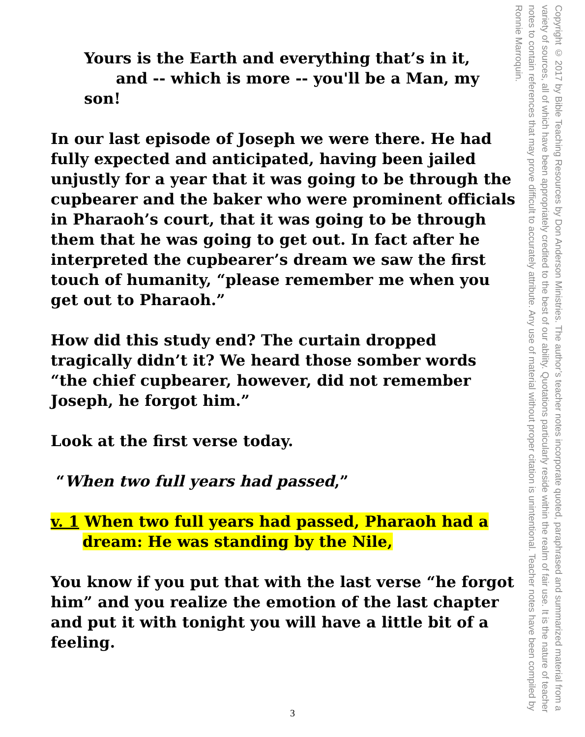Yours is the Earth and everything that’s in it,
and -- which is more -- you'll be a Man, my son!
In our last episode of Joseph we were there. He had fully expected and anticipated, having been jailed unjustly for a year that it was going to be through the cupbearer and the baker who were prominent officials in Pharaoh’s court, that it was going to be through them that he was going to get out. In fact after he interpreted the cupbearer’s dream we saw the first touch of humanity, “please remember me when you get out to Pharaoh.”
How did this study end? The curtain dropped tragically didn’t it? We heard those somber words “the chief cupbearer, however, did not remember Joseph, he forgot him.”
Look at the first verse today.
“When two full years had passed,”
v. 1 When two full years had passed, Pharaoh had a
dream: He was standing by the Nile,
You know if you put that with the last verse “he forgot him” and you realize the emotion of the last chapter and put it with tonight you will have a little bit of a feeling.
Copyright © 2017 by Bible Teaching Resources by Don Anderson Ministries. The author’s teacher notes incorporate quoted, paraphrased and summarized material from a variety of sources, all of which have been appropriately credited to the best of our ability. Quotations particularly reside within the realm of fair use. It is the nature of teacher notes to contain references that may prove difficult to accurately attribute. Any use of material without proper citation is unintentional. Teacher notes have been compiled by Ronnie Marroquin.
3